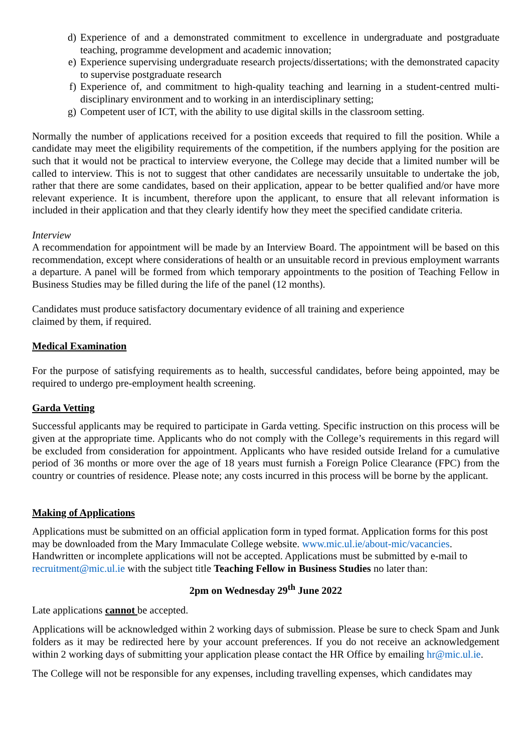d) Experience of and a demonstrated commitment to excellence in undergraduate and postgraduate teaching, programme development and academic innovation;
e) Experience supervising undergraduate research projects/dissertations; with the demonstrated capacity to supervise postgraduate research
f) Experience of, and commitment to high-quality teaching and learning in a student-centred multi-disciplinary environment and to working in an interdisciplinary setting;
g) Competent user of ICT, with the ability to use digital skills in the classroom setting.
Normally the number of applications received for a position exceeds that required to fill the position. While a candidate may meet the eligibility requirements of the competition, if the numbers applying for the position are such that it would not be practical to interview everyone, the College may decide that a limited number will be called to interview. This is not to suggest that other candidates are necessarily unsuitable to undertake the job, rather that there are some candidates, based on their application, appear to be better qualified and/or have more relevant experience. It is incumbent, therefore upon the applicant, to ensure that all relevant information is included in their application and that they clearly identify how they meet the specified candidate criteria.
Interview
A recommendation for appointment will be made by an Interview Board. The appointment will be based on this recommendation, except where considerations of health or an unsuitable record in previous employment warrants a departure. A panel will be formed from which temporary appointments to the position of Teaching Fellow in Business Studies may be filled during the life of the panel (12 months).
Candidates must produce satisfactory documentary evidence of all training and experience
claimed by them, if required.
Medical Examination
For the purpose of satisfying requirements as to health, successful candidates, before being appointed, may be required to undergo pre-employment health screening.
Garda Vetting
Successful applicants may be required to participate in Garda vetting. Specific instruction on this process will be given at the appropriate time. Applicants who do not comply with the College’s requirements in this regard will be excluded from consideration for appointment. Applicants who have resided outside Ireland for a cumulative period of 36 months or more over the age of 18 years must furnish a Foreign Police Clearance (FPC) from the country or countries of residence. Please note; any costs incurred in this process will be borne by the applicant.
Making of Applications
Applications must be submitted on an official application form in typed format. Application forms for this post may be downloaded from the Mary Immaculate College website. www.mic.ul.ie/about-mic/vacancies. Handwritten or incomplete applications will not be accepted. Applications must be submitted by e-mail to recruitment@mic.ul.ie with the subject title Teaching Fellow in Business Studies no later than:
2pm on Wednesday 29<sup>th</sup> June 2022
Late applications cannot be accepted.
Applications will be acknowledged within 2 working days of submission. Please be sure to check Spam and Junk folders as it may be redirected here by your account preferences. If you do not receive an acknowledgement within 2 working days of submitting your application please contact the HR Office by emailing hr@mic.ul.ie.
The College will not be responsible for any expenses, including travelling expenses, which candidates may